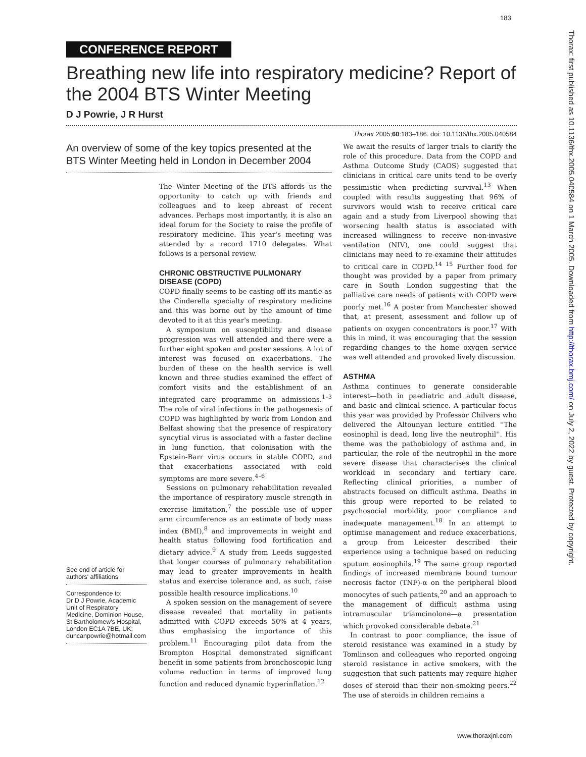183
Thorax: first published as 10.1136/thx.2005.040584 on 1 March 2005. Downloaded from http://thorax.bmj.com/ on July 2, 2022 by guest. Protected by copyright.
CONFERENCE REPORT
Breathing new life into respiratory medicine? Report of the 2004 BTS Winter Meeting
D J Powrie, J R Hurst
Thorax 2005;60:183–186. doi: 10.1136/thx.2005.040584
An overview of some of the key topics presented at the BTS Winter Meeting held in London in December 2004
See end of article for authors' affiliations
Correspondence to:
Dr D J Powrie, Academic Unit of Respiratory Medicine, Dominion House, St Bartholomew's Hospital, London EC1A 7BE, UK; duncanpowrie@hotmail.com
The Winter Meeting of the BTS affords us the opportunity to catch up with friends and colleagues and to keep abreast of recent advances. Perhaps most importantly, it is also an ideal forum for the Society to raise the profile of respiratory medicine. This year's meeting was attended by a record 1710 delegates. What follows is a personal review.
CHRONIC OBSTRUCTIVE PULMONARY DISEASE (COPD)
COPD finally seems to be casting off its mantle as the Cinderella specialty of respiratory medicine and this was borne out by the amount of time devoted to it at this year's meeting.
A symposium on susceptibility and disease progression was well attended and there were a further eight spoken and poster sessions. A lot of interest was focused on exacerbations. The burden of these on the health service is well known and three studies examined the effect of comfort visits and the establishment of an integrated care programme on admissions.<sup>1–3</sup> The role of viral infections in the pathogenesis of COPD was highlighted by work from London and Belfast showing that the presence of respiratory syncytial virus is associated with a faster decline in lung function, that colonisation with the Epstein-Barr virus occurs in stable COPD, and that exacerbations associated with cold symptoms are more severe.<sup>4–6</sup>
Sessions on pulmonary rehabilitation revealed the importance of respiratory muscle strength in exercise limitation,<sup>7</sup> the possible use of upper arm circumference as an estimate of body mass index (BMI),<sup>8</sup> and improvements in weight and health status following food fortification and dietary advice.<sup>9</sup> A study from Leeds suggested that longer courses of pulmonary rehabilitation may lead to greater improvements in health status and exercise tolerance and, as such, raise possible health resource implications.<sup>10</sup>
A spoken session on the management of severe disease revealed that mortality in patients admitted with COPD exceeds 50% at 4 years, thus emphasising the importance of this problem.<sup>11</sup> Encouraging pilot data from the Brompton Hospital demonstrated significant benefit in some patients from bronchoscopic lung volume reduction in terms of improved lung function and reduced dynamic hyperinflation.<sup>12</sup>
We await the results of larger trials to clarify the role of this procedure. Data from the COPD and Asthma Outcome Study (CAOS) suggested that clinicians in critical care units tend to be overly pessimistic when predicting survival.<sup>13</sup> When coupled with results suggesting that 96% of survivors would wish to receive critical care again and a study from Liverpool showing that worsening health status is associated with increased willingness to receive non-invasive ventilation (NIV), one could suggest that clinicians may need to re-examine their attitudes to critical care in COPD.<sup>14 15</sup> Further food for thought was provided by a paper from primary care in South London suggesting that the palliative care needs of patients with COPD were poorly met.<sup>16</sup> A poster from Manchester showed that, at present, assessment and follow up of patients on oxygen concentrators is poor.<sup>17</sup> With this in mind, it was encouraging that the session regarding changes to the home oxygen service was well attended and provoked lively discussion.
ASTHMA
Asthma continues to generate considerable interest—both in paediatric and adult disease, and basic and clinical science. A particular focus this year was provided by Professor Chilvers who delivered the Altounyan lecture entitled ''The eosinophil is dead, long live the neutrophil''. His theme was the pathobiology of asthma and, in particular, the role of the neutrophil in the more severe disease that characterises the clinical workload in secondary and tertiary care. Reflecting clinical priorities, a number of abstracts focused on difficult asthma. Deaths in this group were reported to be related to psychosocial morbidity, poor compliance and inadequate management.<sup>18</sup> In an attempt to optimise management and reduce exacerbations, a group from Leicester described their experience using a technique based on reducing sputum eosinophils.<sup>19</sup> The same group reported findings of increased membrane bound tumour necrosis factor (TNF)-α on the peripheral blood monocytes of such patients,<sup>20</sup> and an approach to the management of difficult asthma using intramuscular triamcinolone—a presentation which provoked considerable debate.<sup>21</sup>
In contrast to poor compliance, the issue of steroid resistance was examined in a study by Tomlinson and colleagues who reported ongoing steroid resistance in active smokers, with the suggestion that such patients may require higher doses of steroid than their non-smoking peers.<sup>22</sup> The use of steroids in children remains a
www.thoraxjnl.com